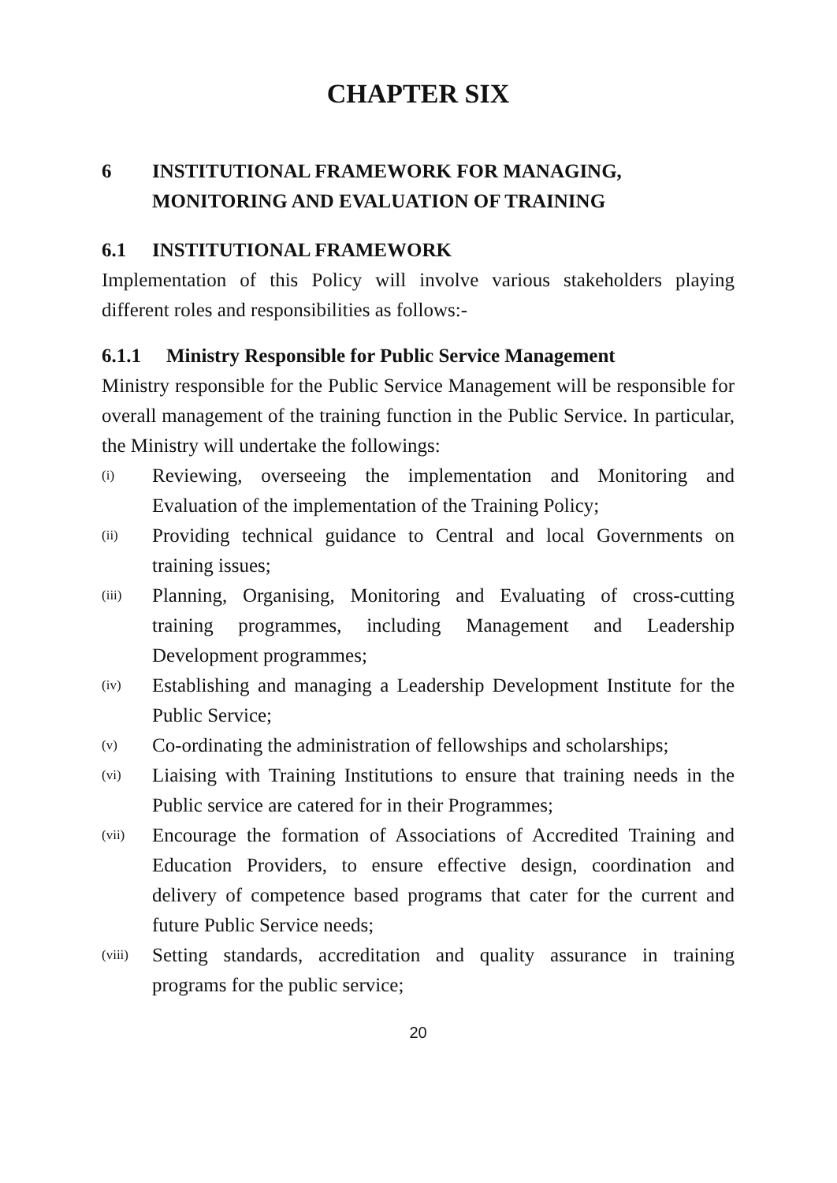CHAPTER SIX
6 INSTITUTIONAL FRAMEWORK FOR MANAGING, MONITORING AND EVALUATION OF TRAINING
6.1 INSTITUTIONAL FRAMEWORK
Implementation of this Policy will involve various stakeholders playing different roles and responsibilities as follows:-
6.1.1 Ministry Responsible for Public Service Management
Ministry responsible for the Public Service Management will be responsible for overall management of the training function in the Public Service. In particular, the Ministry will undertake the followings:
(i) Reviewing, overseeing the implementation and Monitoring and Evaluation of the implementation of the Training Policy;
(ii) Providing technical guidance to Central and local Governments on training issues;
(iii) Planning, Organising, Monitoring and Evaluating of cross-cutting training programmes, including Management and Leadership Development programmes;
(iv) Establishing and managing a Leadership Development Institute for the Public Service;
(v) Co-ordinating the administration of fellowships and scholarships;
(vi) Liaising with Training Institutions to ensure that training needs in the Public service are catered for in their Programmes;
(vii) Encourage the formation of Associations of Accredited Training and Education Providers, to ensure effective design, coordination and delivery of competence based programs that cater for the current and future Public Service needs;
(viii) Setting standards, accreditation and quality assurance in training programs for the public service;
20